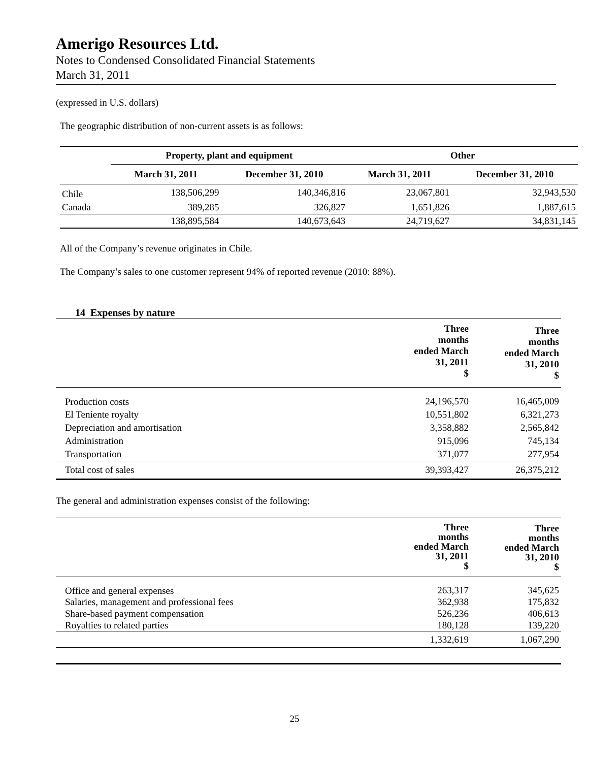Amerigo Resources Ltd.
Notes to Condensed Consolidated Financial Statements
March 31, 2011
(expressed in U.S. dollars)
The geographic distribution of non-current assets is as follows:
| | Property, plant and equipment | | Other | |
| --- | --- | --- | --- | --- |
| | March 31, 2011 | December 31, 2010 | March 31, 2011 | December 31, 2010 |
| Chile | 138,506,299 | 140,346,816 | 23,067,801 | 32,943,530 |
| Canada | 389,285 | 326,827 | 1,651,826 | 1,887,615 |
| | 138,895,584 | 140,673,643 | 24,719,627 | 34,831,145 |
All of the Company’s revenue originates in Chile.
The Company’s sales to one customer represent 94% of reported revenue (2010: 88%).
14 Expenses by nature
| | Three months ended March 31, 2011 $ | Three months ended March 31, 2010 $ |
| Production costs | 24,196,570 | 16,465,009 |
| El Teniente royalty | 10,551,802 | 6,321,273 |
| Depreciation and amortisation | 3,358,882 | 2,565,842 |
| Administration | 915,096 | 745,134 |
| Transportation | 371,077 | 277,954 |
| Total cost of sales | 39,393,427 | 26,375,212 |
The general and administration expenses consist of the following:
| | Three months ended March 31, 2011 $ | Three months ended March 31, 2010 $ |
| Office and general expenses | 263,317 | 345,625 |
| Salaries, management and professional fees | 362,938 | 175,832 |
| Share-based payment compensation | 526,236 | 406,613 |
| Royalties to related parties | 180,128 | 139,220 |
| | 1,332,619 | 1,067,290 |
25